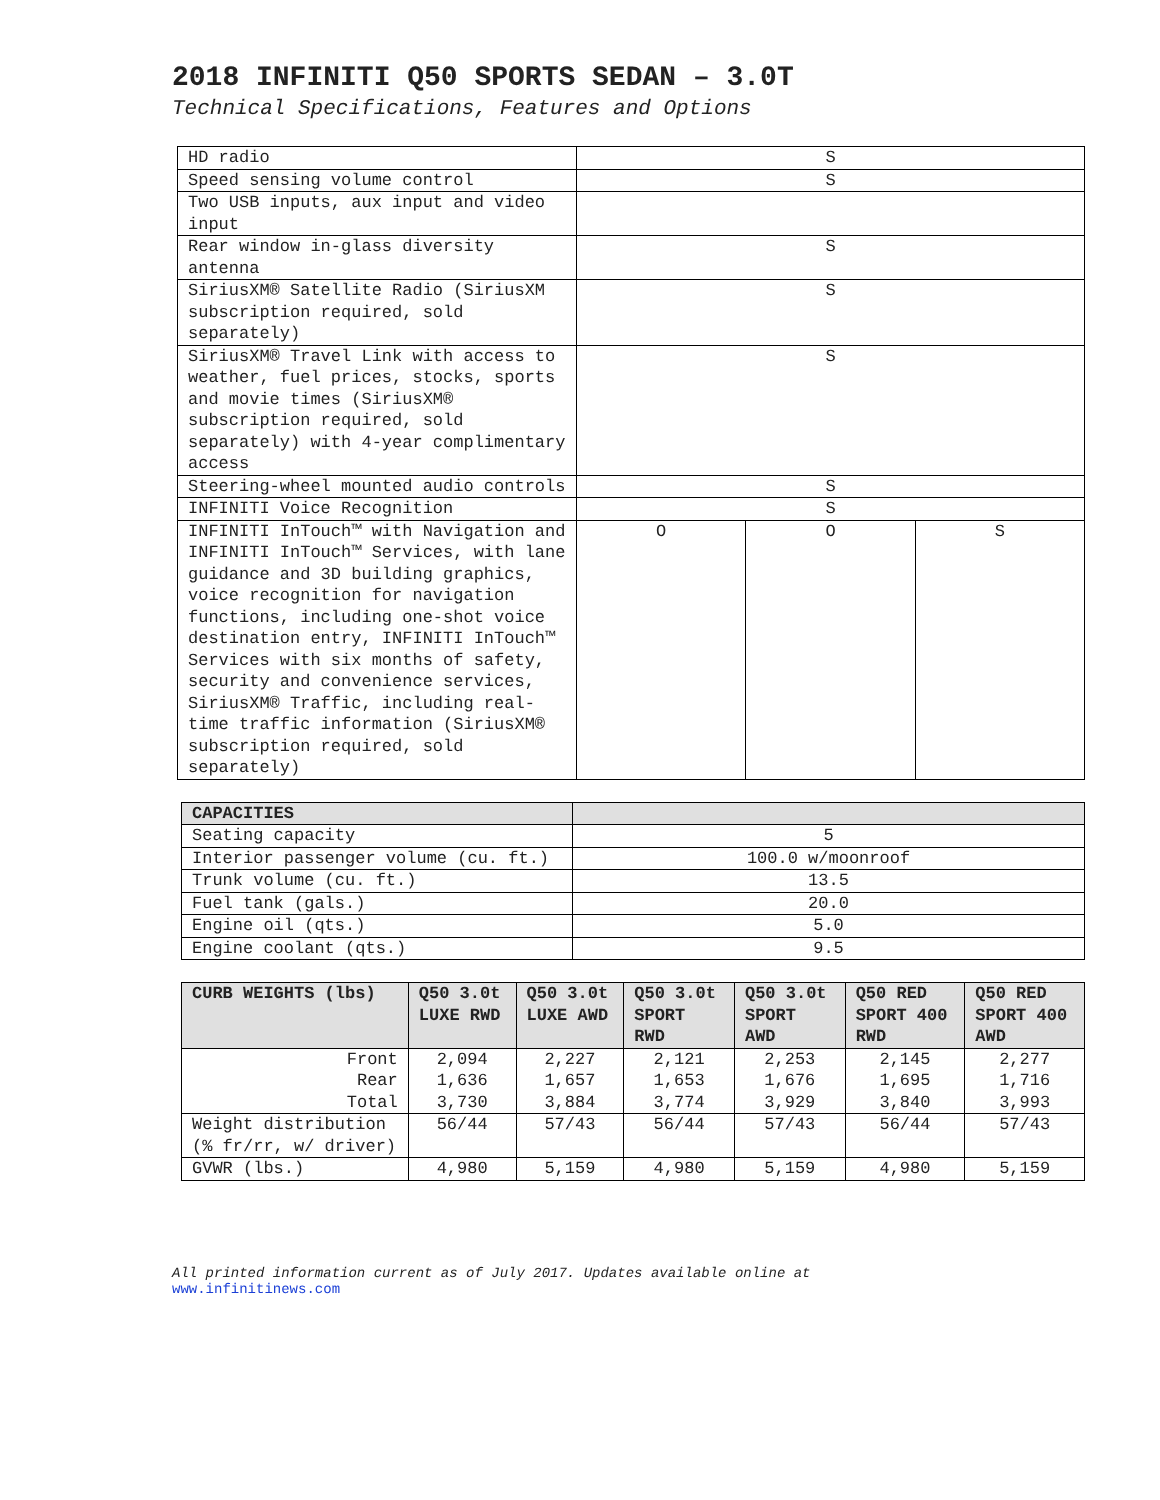2018 INFINITI Q50 SPORTS SEDAN – 3.0T
Technical Specifications, Features and Options
| HD radio | S | | |
| Speed sensing volume control | S | | |
| Two USB inputs, aux input and video input | | | |
| Rear window in-glass diversity antenna | S | | |
| SiriusXM® Satellite Radio (SiriusXM subscription required, sold separately) | S | | |
| SiriusXM® Travel Link with access to weather, fuel prices, stocks, sports and movie times (SiriusXM® subscription required, sold separately) with 4-year complimentary access | S | | |
| Steering-wheel mounted audio controls | S | | |
| INFINITI Voice Recognition | S | | |
| INFINITI InTouch™ with Navigation and INFINITI InTouch™ Services, with lane guidance and 3D building graphics, voice recognition for navigation functions, including one-shot voice destination entry, INFINITI InTouch™ Services with six months of safety, security and convenience services, SiriusXM® Traffic, including real-time traffic information (SiriusXM® subscription required, sold separately) | O | O | S |
| CAPACITIES | |
| --- | --- |
| Seating capacity | 5 |
| Interior passenger volume (cu. ft.) | 100.0 w/moonroof |
| Trunk volume (cu. ft.) | 13.5 |
| Fuel tank (gals.) | 20.0 |
| Engine oil (qts.) | 5.0 |
| Engine coolant (qts.) | 9.5 |
| CURB WEIGHTS (lbs) | Q50 3.0t LUXE RWD | Q50 3.0t LUXE AWD | Q50 3.0t SPORT RWD | Q50 3.0t SPORT AWD | Q50 RED SPORT 400 RWD | Q50 RED SPORT 400 AWD |
| --- | --- | --- | --- | --- | --- | --- |
| Front Rear Total | 2,094 1,636 3,730 | 2,227 1,657 3,884 | 2,121 1,653 3,774 | 2,253 1,676 3,929 | 2,145 1,695 3,840 | 2,277 1,716 3,993 |
| Weight distribution (% fr/rr, w/ driver) | 56/44 | 57/43 | 56/44 | 57/43 | 56/44 | 57/43 |
| GVWR (lbs.) | 4,980 | 5,159 | 4,980 | 5,159 | 4,980 | 5,159 |
All printed information current as of July 2017. Updates available online at
www.infinitinews.com